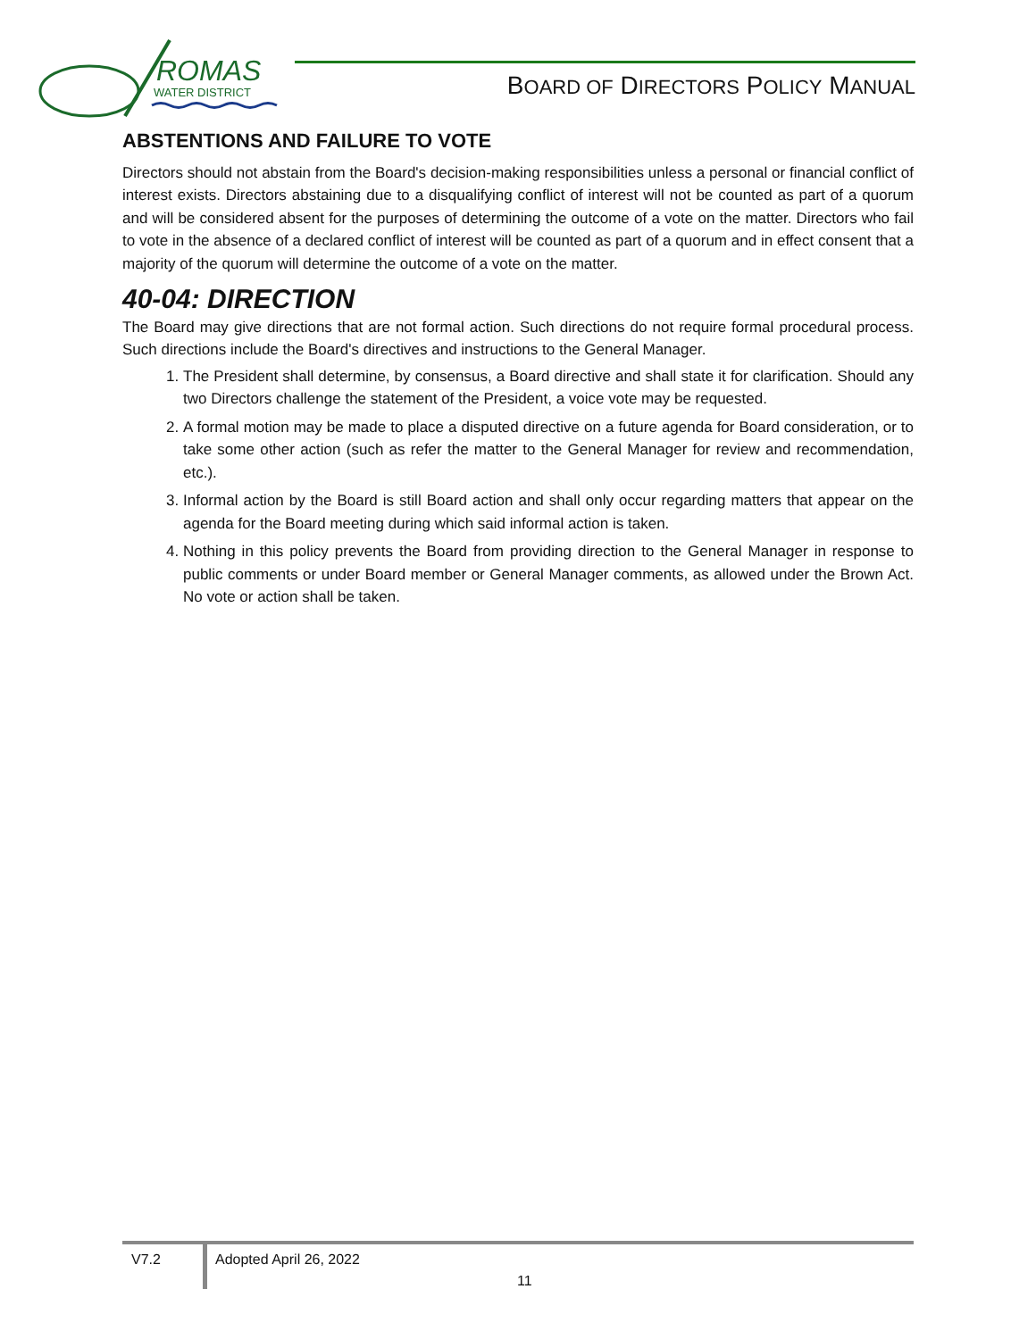ROMAS
WATER DISTRICT
BOARD OF DIRECTORS POLICY MANUAL
ABSTENTIONS AND FAILURE TO VOTE
Directors should not abstain from the Board's decision-making responsibilities unless a personal or financial conflict of interest exists. Directors abstaining due to a disqualifying conflict of interest will not be counted as part of a quorum and will be considered absent for the purposes of determining the outcome of a vote on the matter. Directors who fail to vote in the absence of a declared conflict of interest will be counted as part of a quorum and in effect consent that a majority of the quorum will determine the outcome of a vote on the matter.
40-04: DIRECTION
The Board may give directions that are not formal action. Such directions do not require formal procedural process. Such directions include the Board's directives and instructions to the General Manager.
1. The President shall determine, by consensus, a Board directive and shall state it for clarification. Should any two Directors challenge the statement of the President, a voice vote may be requested.
2. A formal motion may be made to place a disputed directive on a future agenda for Board consideration, or to take some other action (such as refer the matter to the General Manager for review and recommendation, etc.).
3. Informal action by the Board is still Board action and shall only occur regarding matters that appear on the agenda for the Board meeting during which said informal action is taken.
4. Nothing in this policy prevents the Board from providing direction to the General Manager in response to public comments or under Board member or General Manager comments, as allowed under the Brown Act. No vote or action shall be taken.
V7.2 Adopted April 26, 2022
11